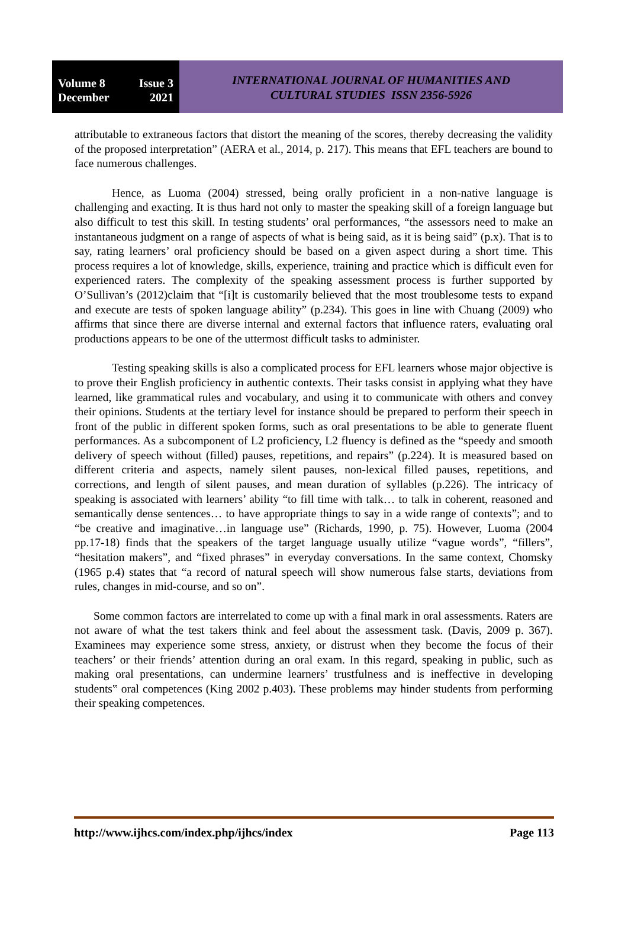Volume 8 Issue 3
December 2021
INTERNATIONAL JOURNAL OF HUMANITIES AND
CULTURAL STUDIES ISSN 2356-5926
attributable to extraneous factors that distort the meaning of the scores, thereby decreasing the validity of the proposed interpretation” (AERA et al., 2014, p. 217). This means that EFL teachers are bound to face numerous challenges.
Hence, as Luoma (2004) stressed, being orally proficient in a non-native language is challenging and exacting. It is thus hard not only to master the speaking skill of a foreign language but also difficult to test this skill. In testing students’ oral performances, “the assessors need to make an instantaneous judgment on a range of aspects of what is being said, as it is being said” (p.x). That is to say, rating learners’ oral proficiency should be based on a given aspect during a short time. This process requires a lot of knowledge, skills, experience, training and practice which is difficult even for experienced raters. The complexity of the speaking assessment process is further supported by O’Sullivan’s (2012)claim that “[i]t is customarily believed that the most troublesome tests to expand and execute are tests of spoken language ability” (p.234). This goes in line with Chuang (2009) who affirms that since there are diverse internal and external factors that influence raters, evaluating oral productions appears to be one of the uttermost difficult tasks to administer.
Testing speaking skills is also a complicated process for EFL learners whose major objective is to prove their English proficiency in authentic contexts. Their tasks consist in applying what they have learned, like grammatical rules and vocabulary, and using it to communicate with others and convey their opinions. Students at the tertiary level for instance should be prepared to perform their speech in front of the public in different spoken forms, such as oral presentations to be able to generate fluent performances. As a subcomponent of L2 proficiency, L2 fluency is defined as the “speedy and smooth delivery of speech without (filled) pauses, repetitions, and repairs” (p.224). It is measured based on different criteria and aspects, namely silent pauses, non-lexical filled pauses, repetitions, and corrections, and length of silent pauses, and mean duration of syllables (p.226). The intricacy of speaking is associated with learners’ ability “to fill time with talk… to talk in coherent, reasoned and semantically dense sentences… to have appropriate things to say in a wide range of contexts”; and to “be creative and imaginative…in language use” (Richards, 1990, p. 75). However, Luoma (2004 pp.17-18) finds that the speakers of the target language usually utilize “vague words”, “fillers”, “hesitation makers”, and “fixed phrases” in everyday conversations. In the same context, Chomsky (1965 p.4) states that “a record of natural speech will show numerous false starts, deviations from rules, changes in mid-course, and so on”.
Some common factors are interrelated to come up with a final mark in oral assessments. Raters are not aware of what the test takers think and feel about the assessment task. (Davis, 2009 p. 367). Examinees may experience some stress, anxiety, or distrust when they become the focus of their teachers’ or their friends’ attention during an oral exam. In this regard, speaking in public, such as making oral presentations, can undermine learners’ trustfulness and is ineffective in developing students‟ oral competences (King 2002 p.403). These problems may hinder students from performing their speaking competences.
http://www.ijhcs.com/index.php/ijhcs/index Page 113